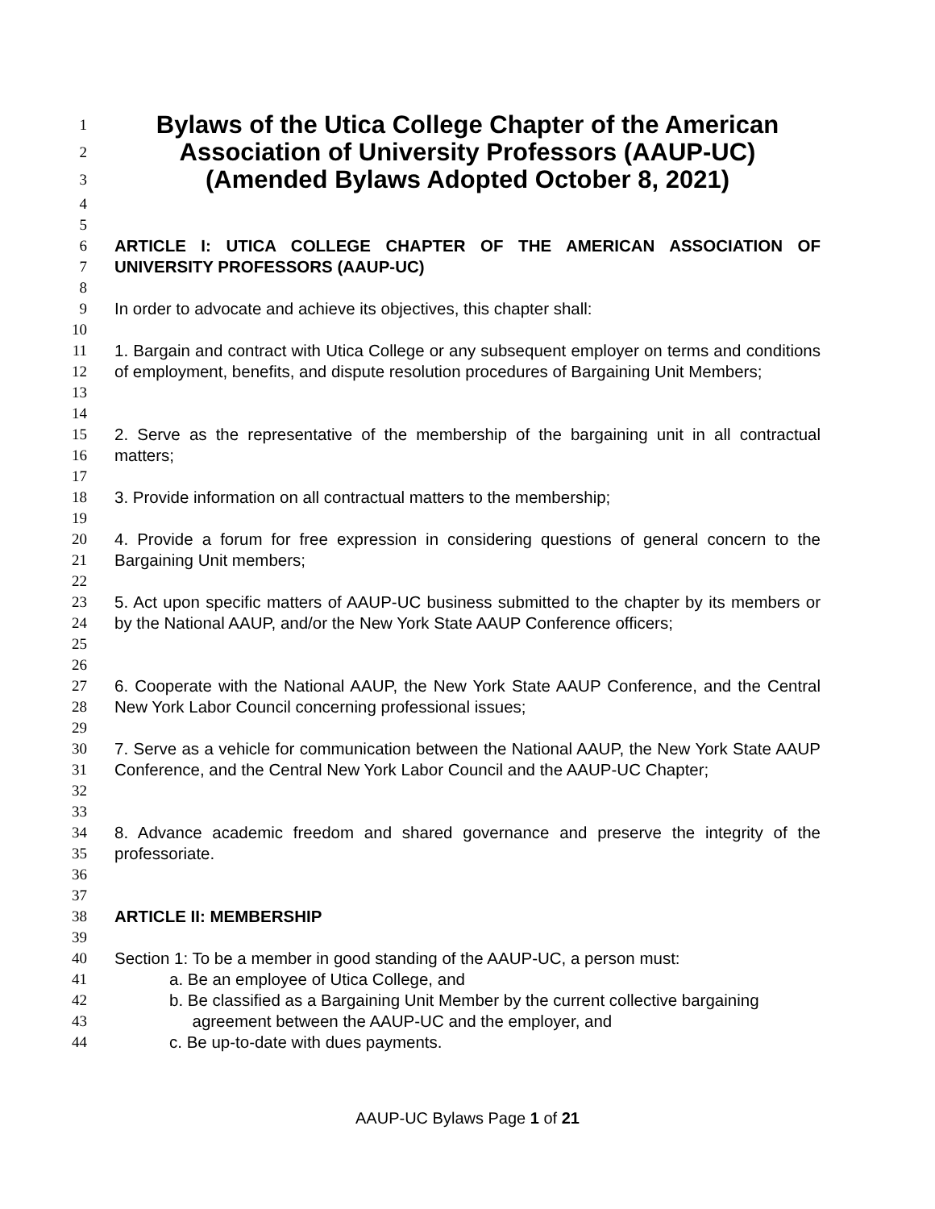1
Bylaws of the Utica College Chapter of the American
2
Association of University Professors (AAUP-UC)
3
(Amended Bylaws Adopted October 8, 2021)
4
5
6
7
ARTICLE I: UTICA COLLEGE CHAPTER OF THE AMERICAN ASSOCIATION OF UNIVERSITY PROFESSORS (AAUP-UC)
8
9 In order to advocate and achieve its objectives, this chapter shall:
10
11
12
13
1. Bargain and contract with Utica College or any subsequent employer on terms and conditions of employment, benefits, and dispute resolution procedures of Bargaining Unit Members;
14
15
16
2. Serve as the representative of the membership of the bargaining unit in all contractual matters;
17
18 3. Provide information on all contractual matters to the membership;
19
20
21
4. Provide a forum for free expression in considering questions of general concern to the Bargaining Unit members;
22
23
24
25
5. Act upon specific matters of AAUP-UC business submitted to the chapter by its members or by the National AAUP, and/or the New York State AAUP Conference officers;
26
27
28
6. Cooperate with the National AAUP, the New York State AAUP Conference, and the Central New York Labor Council concerning professional issues;
29
30
31
32
7. Serve as a vehicle for communication between the National AAUP, the New York State AAUP Conference, and the Central New York Labor Council and the AAUP-UC Chapter;
33
34
35
8. Advance academic freedom and shared governance and preserve the integrity of the professoriate.
36
37
38 ARTICLE II: MEMBERSHIP
39
40 Section 1: To be a member in good standing of the AAUP-UC, a person must:
41 a. Be an employee of Utica College, and
42
43
b. Be classified as a Bargaining Unit Member by the current collective bargaining
agreement between the AAUP-UC and the employer, and
44 c. Be up-to-date with dues payments.
AAUP-UC Bylaws Page 1 of 21